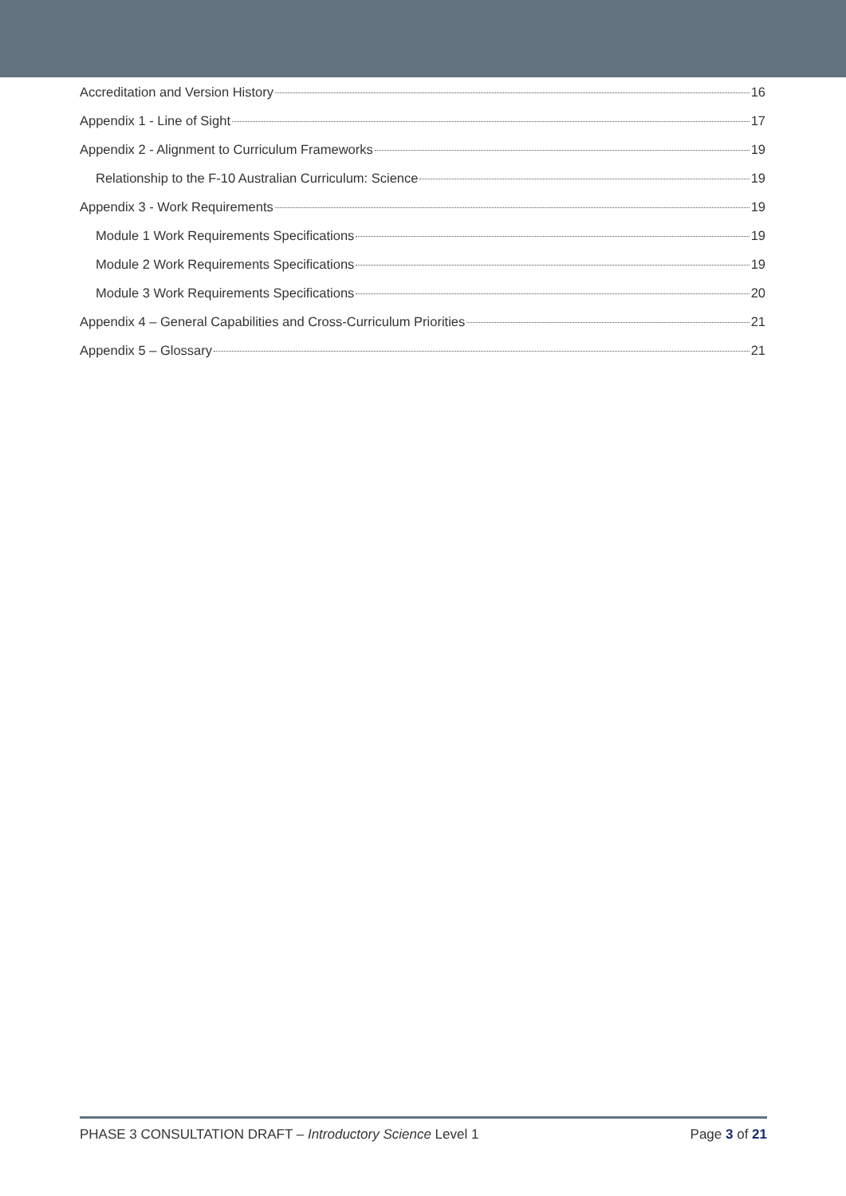Accreditation and Version History 16
Appendix 1 - Line of Sight 17
Appendix 2 - Alignment to Curriculum Frameworks 19
Relationship to the F-10 Australian Curriculum: Science 19
Appendix 3 - Work Requirements 19
Module 1 Work Requirements Specifications 19
Module 2 Work Requirements Specifications 19
Module 3 Work Requirements Specifications 20
Appendix 4 – General Capabilities and Cross-Curriculum Priorities 21
Appendix 5 – Glossary 21
PHASE 3 CONSULTATION DRAFT – Introductory Science Level 1 Page 3 of 21